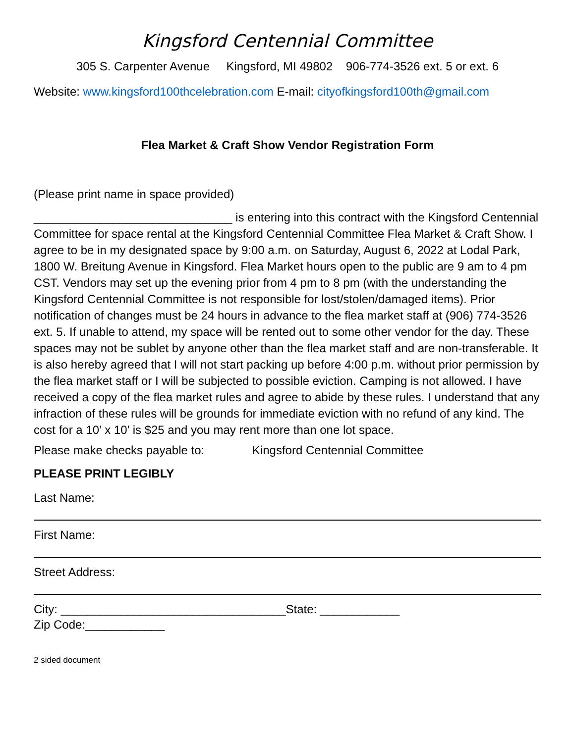Kingsford Centennial Committee
305 S. Carpenter Avenue Kingsford, MI 49802 906-774-3526 ext. 5 or ext. 6
Website: www.kingsford100thcelebration.com E-mail: cityofkingsford100th@gmail.com
Flea Market & Craft Show Vendor Registration Form
(Please print name in space provided)
______________________________ is entering into this contract with the Kingsford Centennial Committee for space rental at the Kingsford Centennial Committee Flea Market & Craft Show. I agree to be in my designated space by 9:00 a.m. on Saturday, August 6, 2022 at Lodal Park, 1800 W. Breitung Avenue in Kingsford. Flea Market hours open to the public are 9 am to 4 pm CST. Vendors may set up the evening prior from 4 pm to 8 pm (with the understanding the Kingsford Centennial Committee is not responsible for lost/stolen/damaged items). Prior notification of changes must be 24 hours in advance to the flea market staff at (906) 774-3526 ext. 5. If unable to attend, my space will be rented out to some other vendor for the day. These spaces may not be sublet by anyone other than the flea market staff and are non-transferable. It is also hereby agreed that I will not start packing up before 4:00 p.m. without prior permission by the flea market staff or I will be subjected to possible eviction. Camping is not allowed. I have received a copy of the flea market rules and agree to abide by these rules. I understand that any infraction of these rules will be grounds for immediate eviction with no refund of any kind. The cost for a 10’ x 10’ is $25 and you may rent more than one lot space.
Please make checks payable to: Kingsford Centennial Committee
PLEASE PRINT LEGIBLY
Last Name:
First Name:
Street Address:
City: __________________________________State: ____________
Zip Code:____________
2 sided document